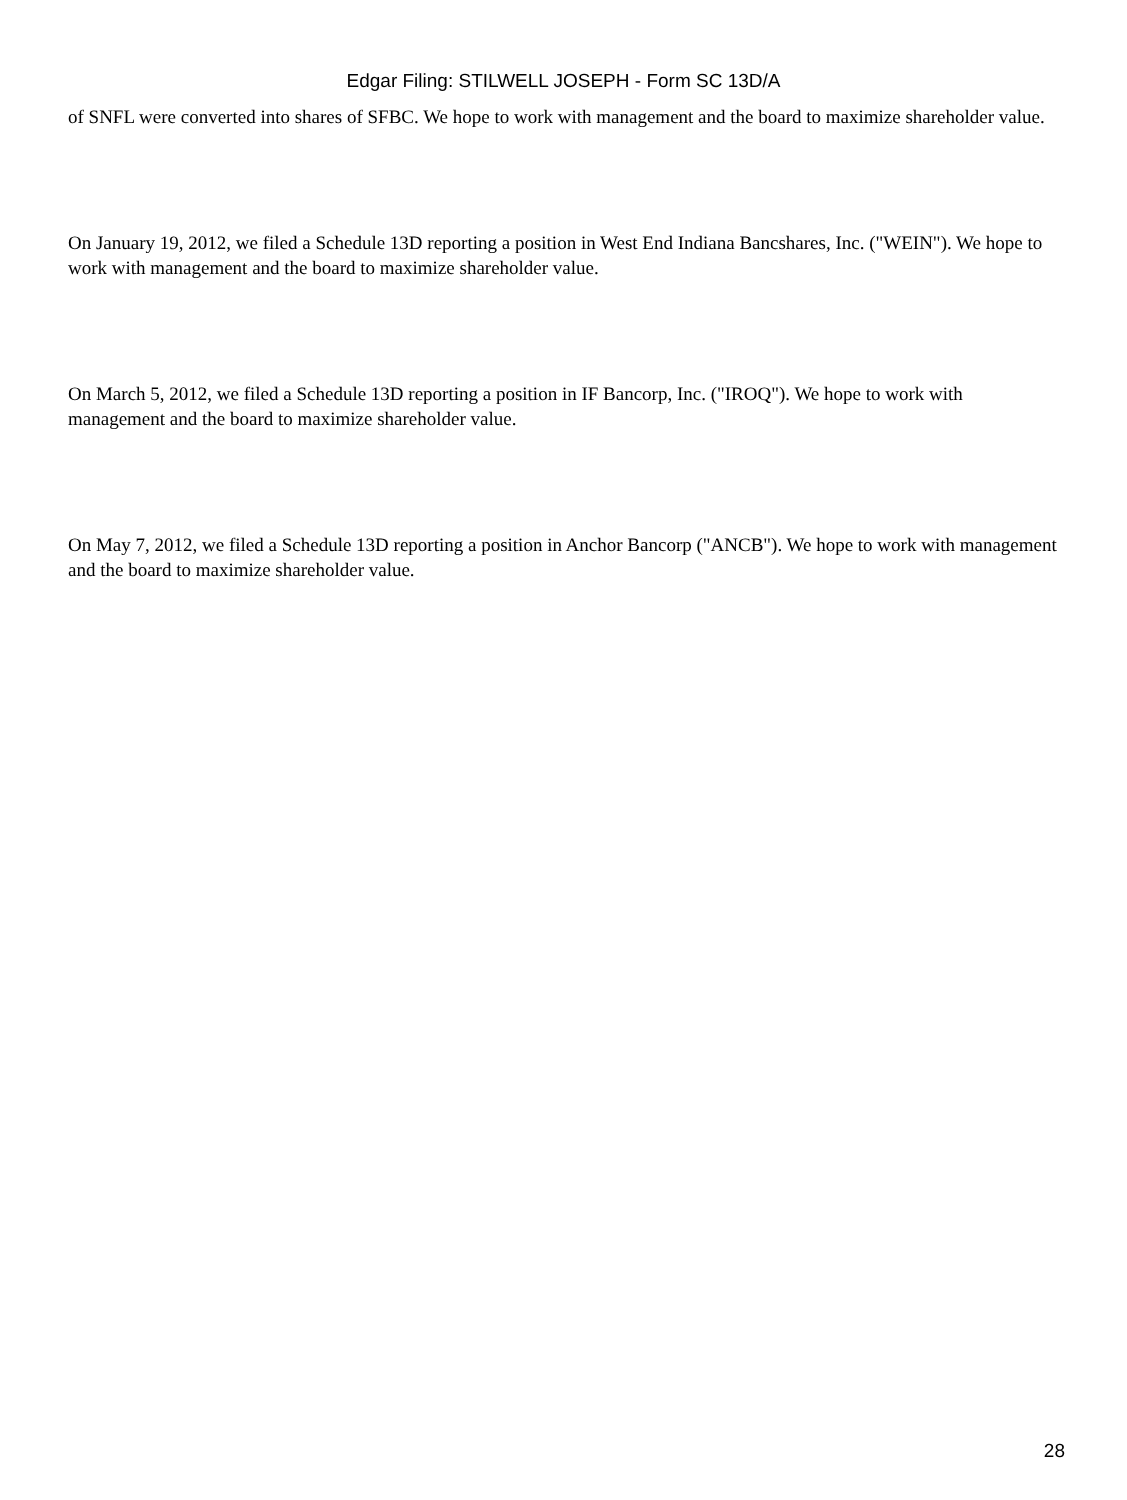Edgar Filing: STILWELL JOSEPH - Form SC 13D/A
of SNFL were converted into shares of SFBC. We hope to work with management and the board to maximize shareholder value.
On January 19, 2012, we filed a Schedule 13D reporting a position in West End Indiana Bancshares, Inc. ("WEIN"). We hope to work with management and the board to maximize shareholder value.
On March 5, 2012, we filed a Schedule 13D reporting a position in IF Bancorp, Inc. ("IROQ"). We hope to work with management and the board to maximize shareholder value.
On May 7, 2012, we filed a Schedule 13D reporting a position in Anchor Bancorp ("ANCB"). We hope to work with management and the board to maximize shareholder value.
28